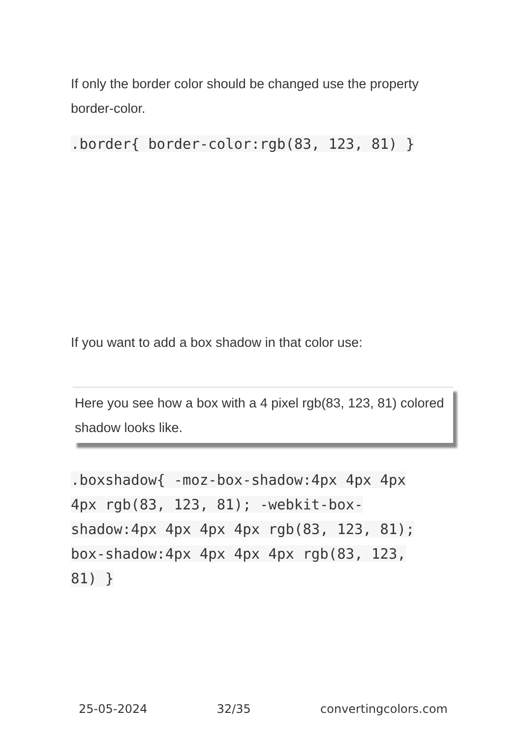If only the border color should be changed use the property border-color.
.border{ border-color:rgb(83, 123, 81) }
If you want to add a box shadow in that color use:
Here you see how a box with a 4 pixel rgb(83, 123, 81) colored shadow looks like.
.boxshadow{ -moz-box-shadow:4px 4px 4px 4px rgb(83, 123, 81); -webkit-box-shadow:4px 4px 4px 4px rgb(83, 123, 81); box-shadow:4px 4px 4px 4px rgb(83, 123, 81) }
25-05-2024 32/35 convertingcolors.com